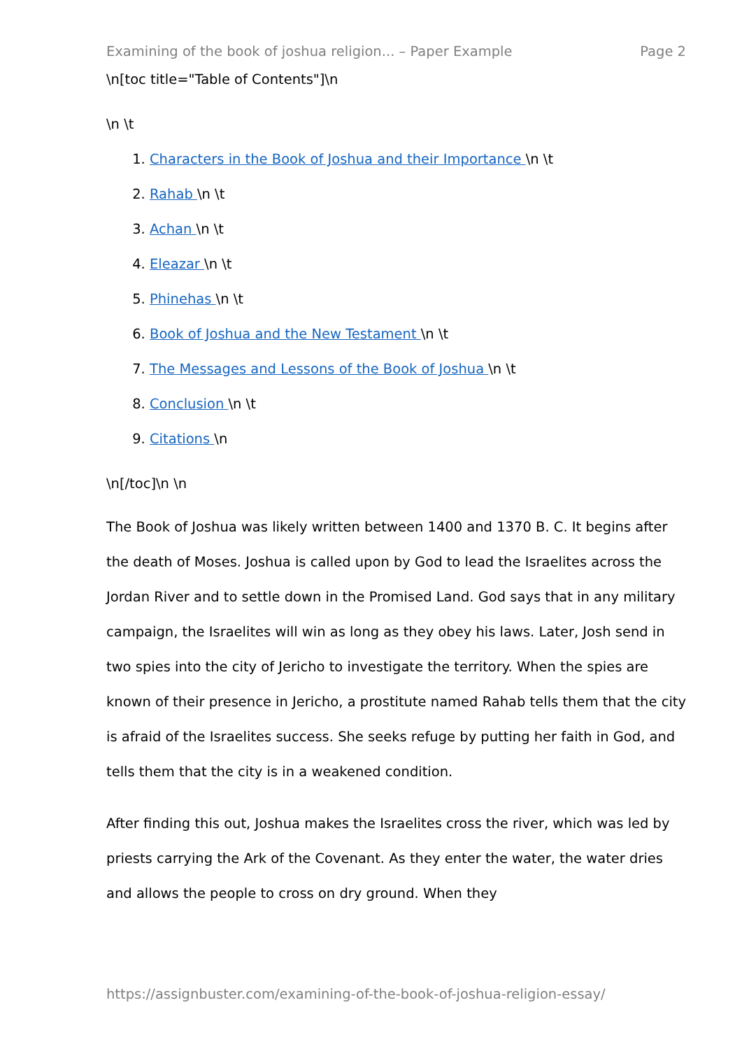Examining of the book of joshua religion... – Paper Example Page 2
\n[toc title="Table of Contents"]\n
\n \t
1. Characters in the Book of Joshua and their Importance \n \t
2. Rahab \n \t
3. Achan \n \t
4. Eleazar \n \t
5. Phinehas \n \t
6. Book of Joshua and the New Testament \n \t
7. The Messages and Lessons of the Book of Joshua \n \t
8. Conclusion \n \t
9. Citations \n
\n[/toc]\n \n
The Book of Joshua was likely written between 1400 and 1370 B. C. It begins after the death of Moses. Joshua is called upon by God to lead the Israelites across the Jordan River and to settle down in the Promised Land. God says that in any military campaign, the Israelites will win as long as they obey his laws. Later, Josh send in two spies into the city of Jericho to investigate the territory. When the spies are known of their presence in Jericho, a prostitute named Rahab tells them that the city is afraid of the Israelites success. She seeks refuge by putting her faith in God, and tells them that the city is in a weakened condition.
After finding this out, Joshua makes the Israelites cross the river, which was led by priests carrying the Ark of the Covenant. As they enter the water, the water dries and allows the people to cross on dry ground. When they
https://assignbuster.com/examining-of-the-book-of-joshua-religion-essay/